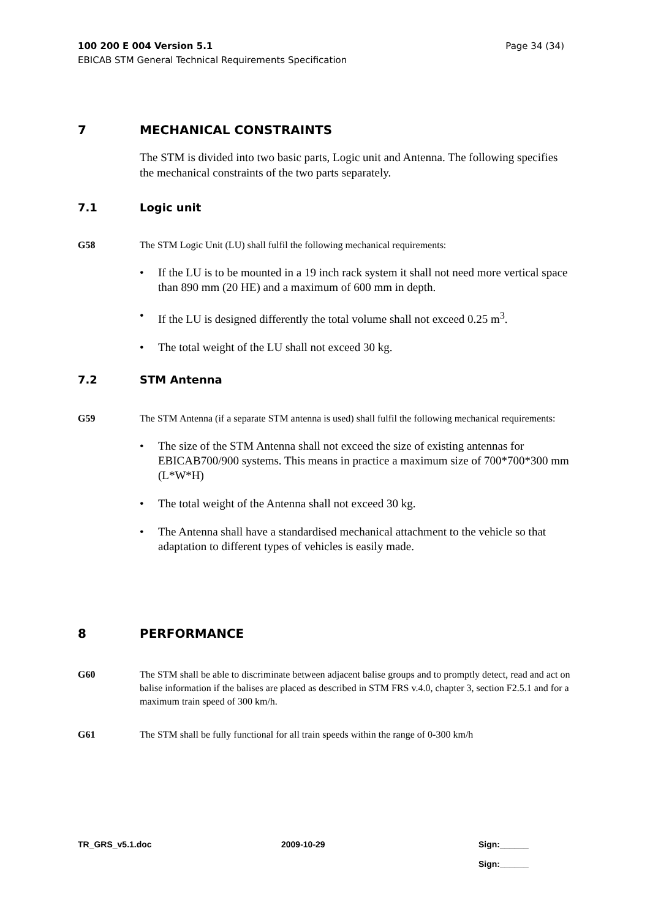Page 34 (34) 100 200 E 004 Version 5.1
EBICAB STM General Technical Requirements Specification
7 MECHANICAL CONSTRAINTS
The STM is divided into two basic parts, Logic unit and Antenna. The following specifies the mechanical constraints of the two parts separately.
7.1 Logic unit
G58 The STM Logic Unit (LU) shall fulfil the following mechanical requirements:
• If the LU is to be mounted in a 19 inch rack system it shall not need more vertical space than 890 mm (20 HE) and a maximum of 600 mm in depth.
• If the LU is designed differently the total volume shall not exceed 0.25 m<sup>3</sup>.
• The total weight of the LU shall not exceed 30 kg.
7.2 STM Antenna
G59 The STM Antenna (if a separate STM antenna is used) shall fulfil the following mechanical requirements:
• The size of the STM Antenna shall not exceed the size of existing antennas for EBICAB700/900 systems. This means in practice a maximum size of 700*700*300 mm (L*W*H)
• The total weight of the Antenna shall not exceed 30 kg.
• The Antenna shall have a standardised mechanical attachment to the vehicle so that adaptation to different types of vehicles is easily made.
8 PERFORMANCE
G60 The STM shall be able to discriminate between adjacent balise groups and to promptly detect, read and act on balise information if the balises are placed as described in STM FRS v.4.0, chapter 3, section F2.5.1 and for a maximum train speed of 300 km/h.
G61 The STM shall be fully functional for all train speeds within the range of 0-300 km/h
TR_GRS_v5.1.doc 2009-10-29 Sign:______
Sign:______